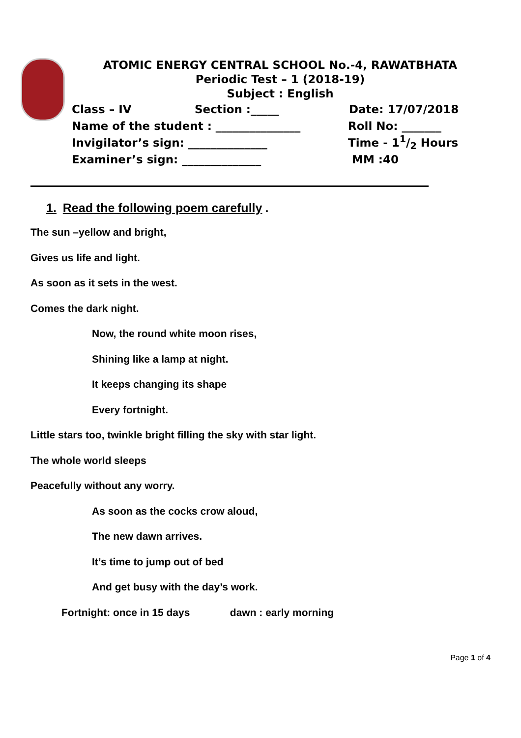ATOMIC ENERGY CENTRAL SCHOOL No.-4, RAWATBHATA
Periodic Test – 1 (2018-19)
Subject : English
Class – IV Section :_____ Date: 17/07/2018
Name of the student : _______________ Roll No: _______
Invigilator’s sign: ______________ Time - 11/2 Hours
Examiner’s sign: ______________ MM :40
1. Read the following poem carefully.
The sun –yellow and bright,
Gives us life and light.
As soon as it sets in the west.
Comes the dark night.
Now, the round white moon rises,
Shining like a lamp at night.
It keeps changing its shape
Every fortnight.
Little stars too, twinkle bright filling the sky with star light.
The whole world sleeps
Peacefully without any worry.
As soon as the cocks crow aloud,
The new dawn arrives.
It’s time to jump out of bed
And get busy with the day’s work.
Fortnight: once in 15 days dawn : early morning
Page 1 of 4